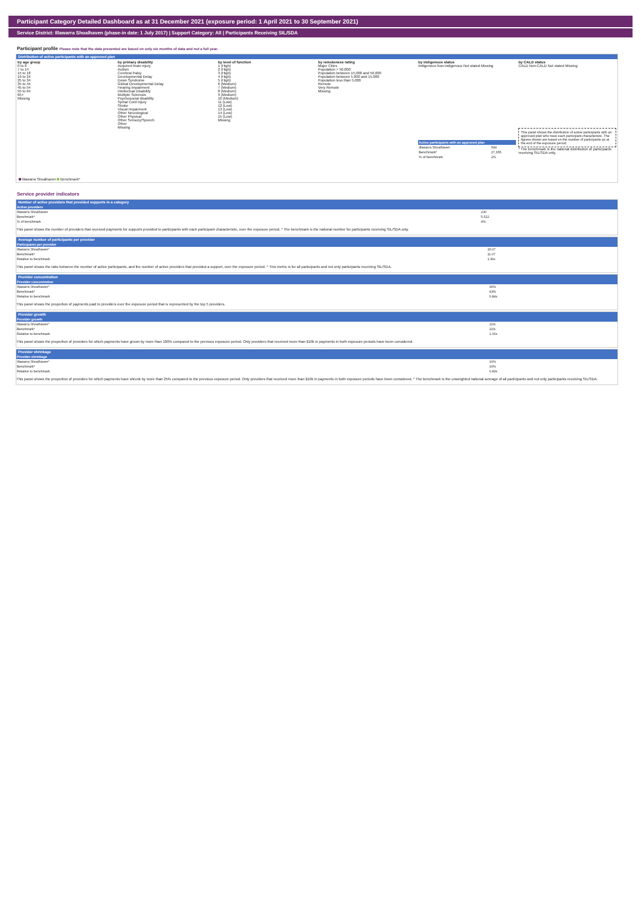Participant Category Detailed Dashboard as at 31 December 2021 (exposure period: 1 April 2021 to 30 September 2021)
Service District: Illawarra Shoalhaven (phase-in date: 1 July 2017) | Support Category: All | Participants Receiving SIL/SDA
Participant profile Please note that the data presented are based on only six months of data and not a full year.
Distribution of active participants with an approved plan
by age group
0 to 6
7 to 14
15 to 18
19 to 24
25 to 34
35 to 44
45 to 54
55 to 64
65+
Missing
Illawarra Shoalhaven Benchmark*
by primary disability
Acquired brain injury
Autism
Cerebral Palsy
Developmental Delay
Down Syndrome
Global Developmental Delay
Hearing Impairment
Intellectual Disability
Multiple Sclerosis
Psychosocial disability
Spinal Cord Injury
Stroke
Visual Impairment
Other Neurological
Other Physical
Other Sensory/Speech
Other
Missing
by level of function
1 (High)
2 (High)
3 (High)
4 (High)
5 (High)
6 (Medium)
7 (Medium)
8 (Medium)
9 (Medium)
10 (Medium)
11 (Low)
12 (Low)
13 (Low)
14 (Low)
15 (Low)
Missing
by remoteness rating
Major Cities
Population > 50,000
Population between 15,000 and 50,000
Population between 5,000 and 15,000
Population less than 5,000
Remote
Very Remote
Missing
by Indigenous status
Indigenous Non-indigenous Not stated Missing
| Active participants with an approved plan | |
| --- | --- |
| Illawarra Shoalhaven | 544 |
| Benchmark* | 27,355 |
| % of benchmark | 2% |
by CALD status
CALD Non-CALD Not stated Missing
This panel shows the distribution of active participants with an approved plan who have each participant characteristic. The figures shown are based on the number of participants as at the end of the exposure period.
* The benchmark is the national distribution of participants receiving SIL/SDA only.
Service provider indicators
Number of active providers that provided supports in a category
| Active providers | |
| --- | --- |
| Illawarra Shoalhaven | 230 |
| Benchmark* | 5,512 |
| % of benchmark | 4% |
This panel shows the number of providers that received payments for supports provided to participants with each participant characteristic, over the exposure period. * The benchmark is the national number for participants receiving SIL/SDA only.
Average number of participants per provider
| Participants per provider | |
| --- | --- |
| Illawarra Shoalhaven^ | 15.07 |
| Benchmark* | 11.07 |
| Relative to benchmark | 1.36x |
This panel shows the ratio between the number of active participants, and the number of active providers that provided a support, over the exposure period. ^ This metric is for all participants and not only participants receiving SIL/SDA.
Provider concentration
| Provider concentration | |
| --- | --- |
| Illawarra Shoalhaven^ | 36% |
| Benchmark* | 43% |
| Relative to benchmark | 0.84x |
This panel shows the proportion of payments paid to providers over the exposure period that is represented by the top 5 providers.
Provider growth
| Provider growth | |
| --- | --- |
| Illawarra Shoalhaven^ | 11% |
| Benchmark* | 11% |
| Relative to benchmark | 1.00x |
This panel shows the proportion of providers for which payments have grown by more than 100% compared to the previous exposure period. Only providers that received more than $10k in payments in both exposure periods have been considered.
Provider shrinkage
| Provider shrinkage | |
| --- | --- |
| Illawarra Shoalhaven^ | 16% |
| Benchmark* | 19% |
| Relative to benchmark | 0.83x |
This panel shows the proportion of providers for which payments have shrunk by more than 25% compared to the previous exposure period. Only providers that received more than $10k in payments in both exposure periods have been considered. * The benchmark is the unweighted national average of all participants and not only participants receiving SIL/SDA.